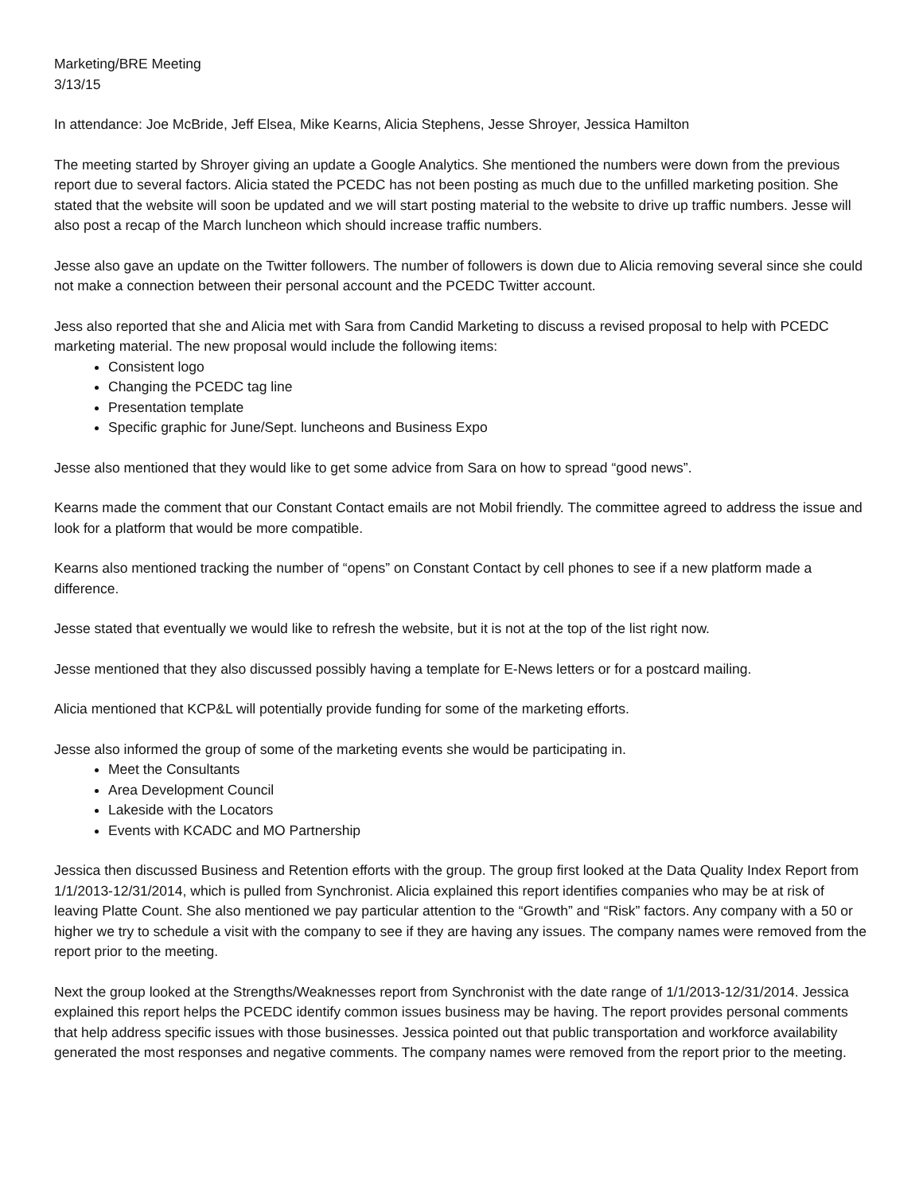Marketing/BRE Meeting
3/13/15
In attendance: Joe McBride, Jeff Elsea, Mike Kearns, Alicia Stephens, Jesse Shroyer, Jessica Hamilton
The meeting started by Shroyer giving an update a Google Analytics. She mentioned the numbers were down from the previous report due to several factors. Alicia stated the PCEDC has not been posting as much due to the unfilled marketing position. She stated that the website will soon be updated and we will start posting material to the website to drive up traffic numbers. Jesse will also post a recap of the March luncheon which should increase traffic numbers.
Jesse also gave an update on the Twitter followers. The number of followers is down due to Alicia removing several since she could not make a connection between their personal account and the PCEDC Twitter account.
Jess also reported that she and Alicia met with Sara from Candid Marketing to discuss a revised proposal to help with PCEDC marketing material. The new proposal would include the following items:
Consistent logo
Changing the PCEDC tag line
Presentation template
Specific graphic for June/Sept. luncheons and Business Expo
Jesse also mentioned that they would like to get some advice from Sara on how to spread “good news”.
Kearns made the comment that our Constant Contact emails are not Mobil friendly. The committee agreed to address the issue and look for a platform that would be more compatible.
Kearns also mentioned tracking the number of “opens” on Constant Contact by cell phones to see if a new platform made a difference.
Jesse stated that eventually we would like to refresh the website, but it is not at the top of the list right now.
Jesse mentioned that they also discussed possibly having a template for E-News letters or for a postcard mailing.
Alicia mentioned that KCP&L will potentially provide funding for some of the marketing efforts.
Jesse also informed the group of some of the marketing events she would be participating in.
Meet the Consultants
Area Development Council
Lakeside with the Locators
Events with KCADC and MO Partnership
Jessica then discussed Business and Retention efforts with the group. The group first looked at the Data Quality Index Report from 1/1/2013-12/31/2014, which is pulled from Synchronist. Alicia explained this report identifies companies who may be at risk of leaving Platte Count. She also mentioned we pay particular attention to the “Growth” and “Risk” factors. Any company with a 50 or higher we try to schedule a visit with the company to see if they are having any issues. The company names were removed from the report prior to the meeting.
Next the group looked at the Strengths/Weaknesses report from Synchronist with the date range of 1/1/2013-12/31/2014. Jessica explained this report helps the PCEDC identify common issues business may be having. The report provides personal comments that help address specific issues with those businesses. Jessica pointed out that public transportation and workforce availability generated the most responses and negative comments. The company names were removed from the report prior to the meeting.